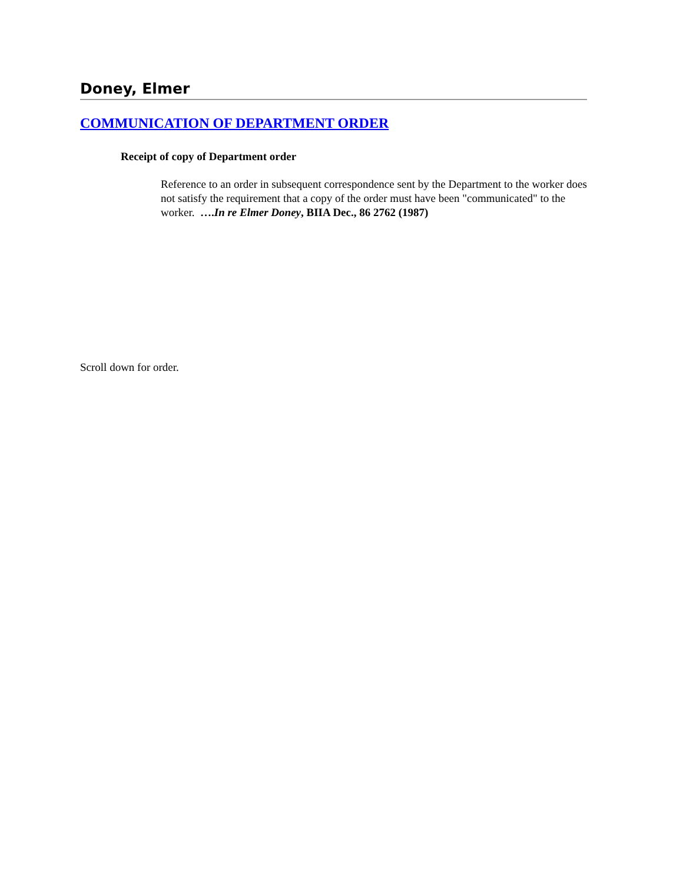Doney, Elmer
COMMUNICATION OF DEPARTMENT ORDER
Receipt of copy of Department order
Reference to an order in subsequent correspondence sent by the Department to the worker does not satisfy the requirement that a copy of the order must have been "communicated" to the worker. ….In re Elmer Doney, BIIA Dec., 86 2762 (1987)
Scroll down for order.